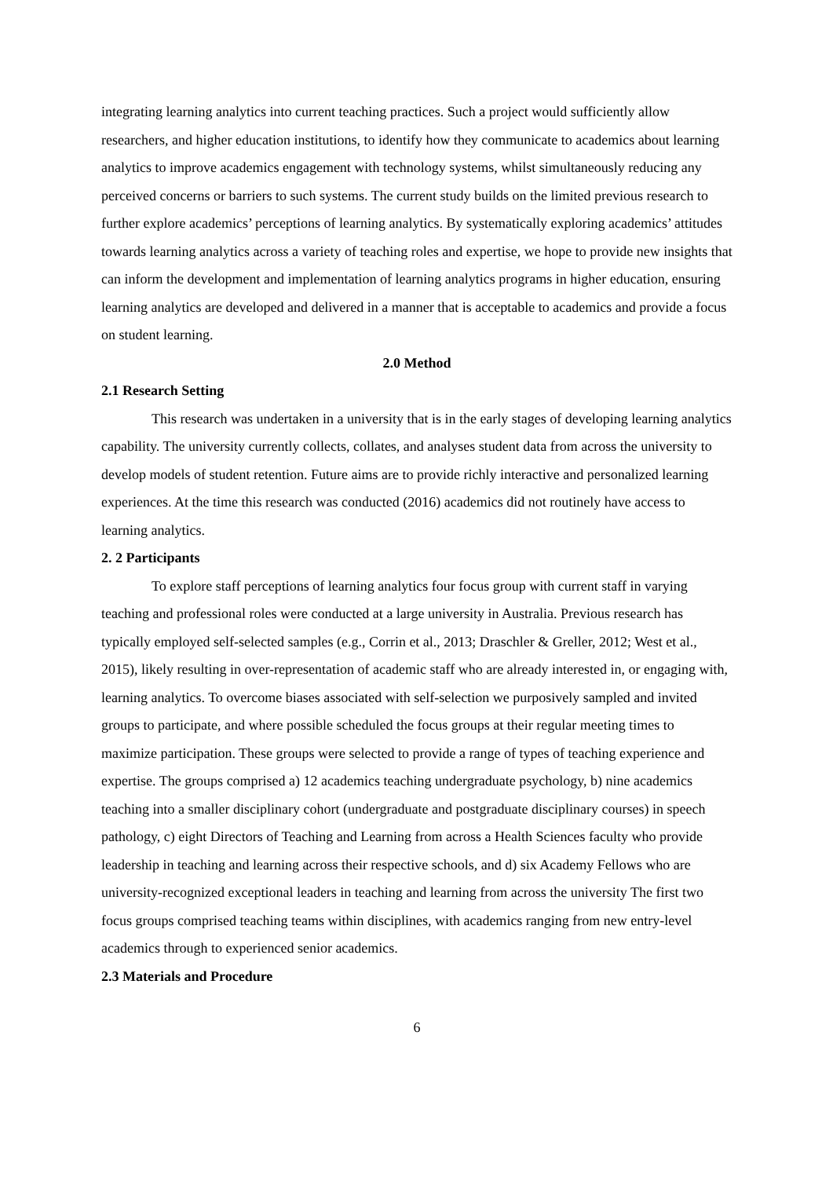integrating learning analytics into current teaching practices. Such a project would sufficiently allow researchers, and higher education institutions, to identify how they communicate to academics about learning analytics to improve academics engagement with technology systems, whilst simultaneously reducing any perceived concerns or barriers to such systems. The current study builds on the limited previous research to further explore academics’ perceptions of learning analytics. By systematically exploring academics’ attitudes towards learning analytics across a variety of teaching roles and expertise, we hope to provide new insights that can inform the development and implementation of learning analytics programs in higher education, ensuring learning analytics are developed and delivered in a manner that is acceptable to academics and provide a focus on student learning.
2.0 Method
2.1 Research Setting
This research was undertaken in a university that is in the early stages of developing learning analytics capability. The university currently collects, collates, and analyses student data from across the university to develop models of student retention. Future aims are to provide richly interactive and personalized learning experiences. At the time this research was conducted (2016) academics did not routinely have access to learning analytics.
2. 2 Participants
To explore staff perceptions of learning analytics four focus group with current staff in varying teaching and professional roles were conducted at a large university in Australia. Previous research has typically employed self-selected samples (e.g., Corrin et al., 2013; Draschler & Greller, 2012; West et al., 2015), likely resulting in over-representation of academic staff who are already interested in, or engaging with, learning analytics. To overcome biases associated with self-selection we purposively sampled and invited groups to participate, and where possible scheduled the focus groups at their regular meeting times to maximize participation. These groups were selected to provide a range of types of teaching experience and expertise. The groups comprised a) 12 academics teaching undergraduate psychology, b) nine academics teaching into a smaller disciplinary cohort (undergraduate and postgraduate disciplinary courses) in speech pathology, c) eight Directors of Teaching and Learning from across a Health Sciences faculty who provide leadership in teaching and learning across their respective schools, and d) six Academy Fellows who are university-recognized exceptional leaders in teaching and learning from across the university The first two focus groups comprised teaching teams within disciplines, with academics ranging from new entry-level academics through to experienced senior academics.
2.3 Materials and Procedure
6